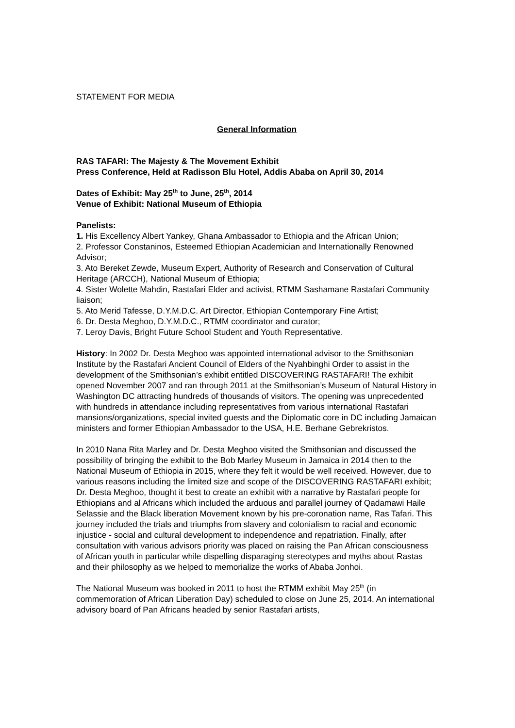STATEMENT FOR MEDIA
General Information
RAS TAFARI: The Majesty & The Movement Exhibit
Press Conference, Held at Radisson Blu Hotel, Addis Ababa on April 30, 2014
Dates of Exhibit: May 25<sup>th</sup> to June, 25<sup>th</sup>, 2014
Venue of Exhibit: National Museum of Ethiopia
Panelists:
1. His Excellency Albert Yankey, Ghana Ambassador to Ethiopia and the African Union;
2. Professor Constaninos, Esteemed Ethiopian Academician and Internationally Renowned Advisor;
3. Ato Bereket Zewde, Museum Expert, Authority of Research and Conservation of Cultural Heritage (ARCCH), National Museum of Ethiopia;
4. Sister Wolette Mahdin, Rastafari Elder and activist, RTMM Sashamane Rastafari Community liaison;
5. Ato Merid Tafesse, D.Y.M.D.C. Art Director, Ethiopian Contemporary Fine Artist;
6. Dr. Desta Meghoo, D.Y.M.D.C., RTMM coordinator and curator;
7. Leroy Davis, Bright Future School Student and Youth Representative.
History: In 2002 Dr. Desta Meghoo was appointed international advisor to the Smithsonian Institute by the Rastafari Ancient Council of Elders of the Nyahbinghi Order to assist in the development of the Smithsonian’s exhibit entitled DISCOVERING RASTAFARI! The exhibit opened November 2007 and ran through 2011 at the Smithsonian’s Museum of Natural History in Washington DC attracting hundreds of thousands of visitors. The opening was unprecedented with hundreds in attendance including representatives from various international Rastafari mansions/organizations, special invited guests and the Diplomatic core in DC including Jamaican ministers and former Ethiopian Ambassador to the USA, H.E. Berhane Gebrekristos.
In 2010 Nana Rita Marley and Dr. Desta Meghoo visited the Smithsonian and discussed the possibility of bringing the exhibit to the Bob Marley Museum in Jamaica in 2014 then to the National Museum of Ethiopia in 2015, where they felt it would be well received. However, due to various reasons including the limited size and scope of the DISCOVERING RASTAFARI exhibit; Dr. Desta Meghoo, thought it best to create an exhibit with a narrative by Rastafari people for Ethiopians and al Africans which included the arduous and parallel journey of Qadamawi Haile Selassie and the Black liberation Movement known by his pre-coronation name, Ras Tafari. This journey included the trials and triumphs from slavery and colonialism to racial and economic injustice - social and cultural development to independence and repatriation. Finally, after consultation with various advisors priority was placed on raising the Pan African consciousness of African youth in particular while dispelling disparaging stereotypes and myths about Rastas and their philosophy as we helped to memorialize the works of Ababa Jonhoi.
The National Museum was booked in 2011 to host the RTMM exhibit May 25<sup>th</sup> (in commemoration of African Liberation Day) scheduled to close on June 25, 2014. An international advisory board of Pan Africans headed by senior Rastafari artists,